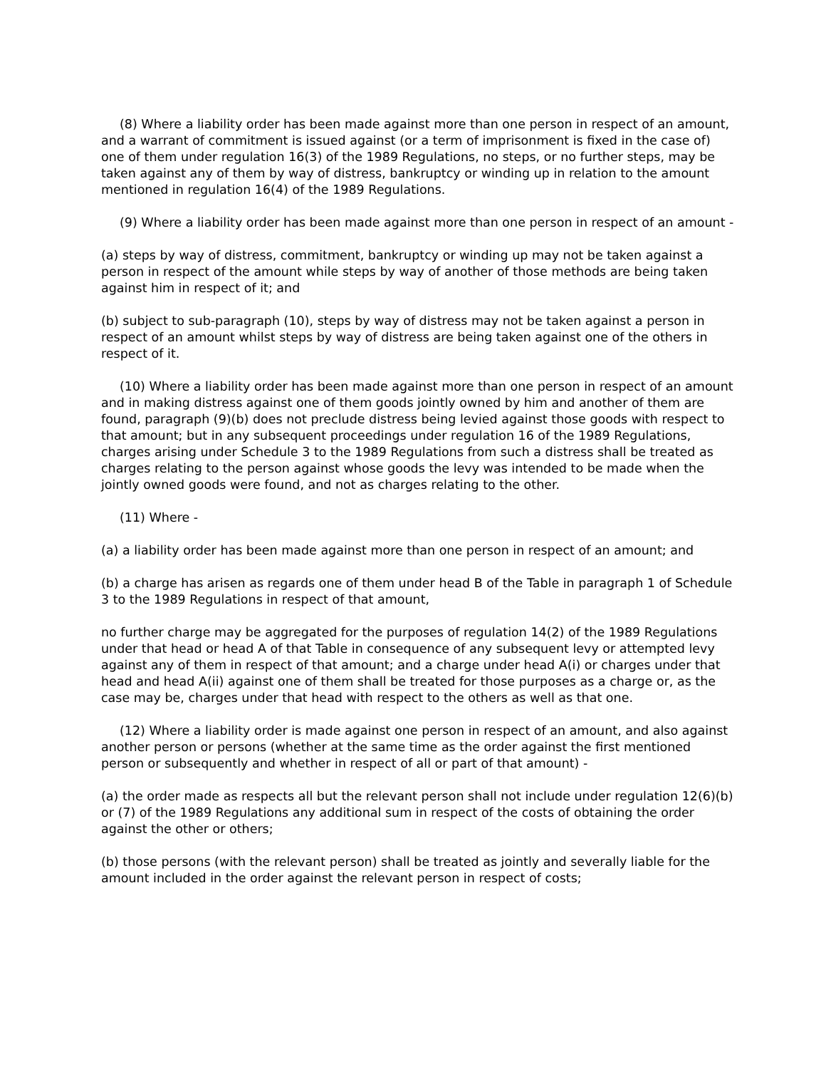(8) Where a liability order has been made against more than one person in respect of an amount, and a warrant of commitment is issued against (or a term of imprisonment is fixed in the case of) one of them under regulation 16(3) of the 1989 Regulations, no steps, or no further steps, may be taken against any of them by way of distress, bankruptcy or winding up in relation to the amount mentioned in regulation 16(4) of the 1989 Regulations.
(9) Where a liability order has been made against more than one person in respect of an amount -
(a) steps by way of distress, commitment, bankruptcy or winding up may not be taken against a person in respect of the amount while steps by way of another of those methods are being taken against him in respect of it; and
(b) subject to sub-paragraph (10), steps by way of distress may not be taken against a person in respect of an amount whilst steps by way of distress are being taken against one of the others in respect of it.
(10) Where a liability order has been made against more than one person in respect of an amount and in making distress against one of them goods jointly owned by him and another of them are found, paragraph (9)(b) does not preclude distress being levied against those goods with respect to that amount; but in any subsequent proceedings under regulation 16 of the 1989 Regulations, charges arising under Schedule 3 to the 1989 Regulations from such a distress shall be treated as charges relating to the person against whose goods the levy was intended to be made when the jointly owned goods were found, and not as charges relating to the other.
(11) Where -
(a) a liability order has been made against more than one person in respect of an amount; and
(b) a charge has arisen as regards one of them under head B of the Table in paragraph 1 of Schedule 3 to the 1989 Regulations in respect of that amount,
no further charge may be aggregated for the purposes of regulation 14(2) of the 1989 Regulations under that head or head A of that Table in consequence of any subsequent levy or attempted levy against any of them in respect of that amount; and a charge under head A(i) or charges under that head and head A(ii) against one of them shall be treated for those purposes as a charge or, as the case may be, charges under that head with respect to the others as well as that one.
(12) Where a liability order is made against one person in respect of an amount, and also against another person or persons (whether at the same time as the order against the first mentioned person or subsequently and whether in respect of all or part of that amount) -
(a) the order made as respects all but the relevant person shall not include under regulation 12(6)(b) or (7) of the 1989 Regulations any additional sum in respect of the costs of obtaining the order against the other or others;
(b) those persons (with the relevant person) shall be treated as jointly and severally liable for the amount included in the order against the relevant person in respect of costs;